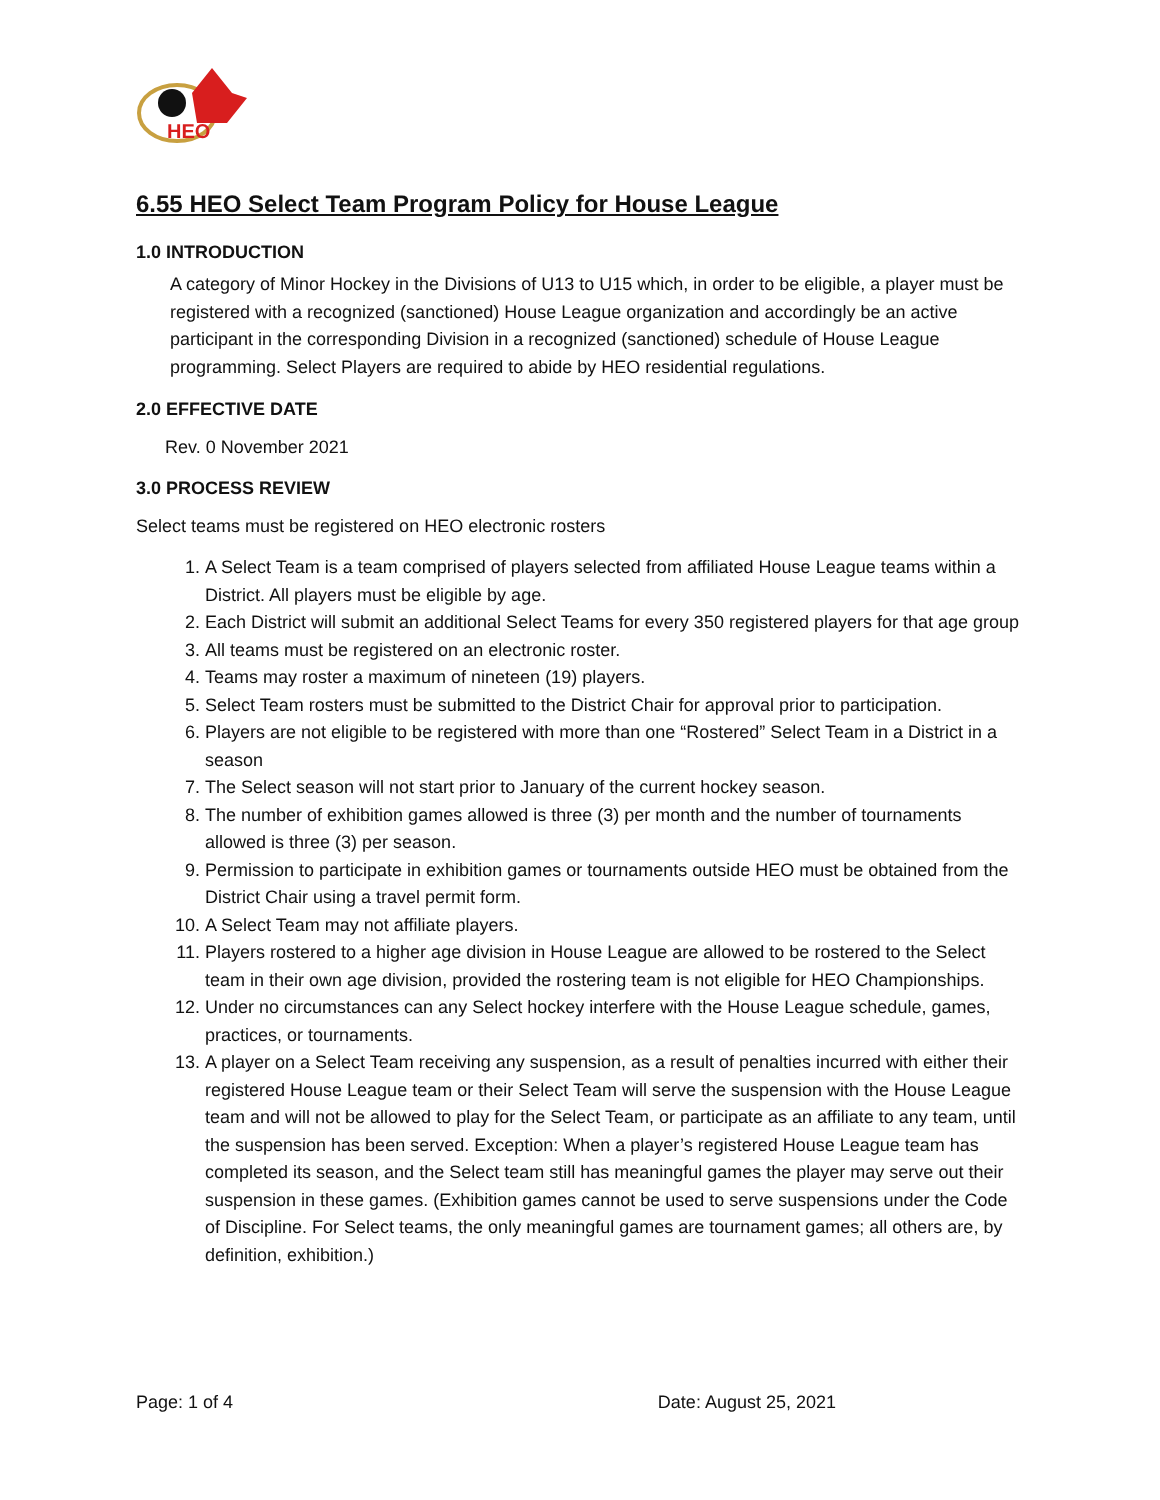HEO
6.55 HEO Select Team Program Policy for House League
1.0 INTRODUCTION
A category of Minor Hockey in the Divisions of U13 to U15 which, in order to be eligible, a player must be registered with a recognized (sanctioned) House League organization and accordingly be an active participant in the corresponding Division in a recognized (sanctioned) schedule of House League programming. Select Players are required to abide by HEO residential regulations.
2.0 EFFECTIVE DATE
Rev. 0 November 2021
3.0 PROCESS REVIEW
Select teams must be registered on HEO electronic rosters
1. A Select Team is a team comprised of players selected from affiliated House League teams within a District. All players must be eligible by age.
2. Each District will submit an additional Select Teams for every 350 registered players for that age group
3. All teams must be registered on an electronic roster.
4. Teams may roster a maximum of nineteen (19) players.
5. Select Team rosters must be submitted to the District Chair for approval prior to participation.
6. Players are not eligible to be registered with more than one “Rostered” Select Team in a District in a season
7. The Select season will not start prior to January of the current hockey season.
8. The number of exhibition games allowed is three (3) per month and the number of tournaments allowed is three (3) per season.
9. Permission to participate in exhibition games or tournaments outside HEO must be obtained from the District Chair using a travel permit form.
10. A Select Team may not affiliate players.
11. Players rostered to a higher age division in House League are allowed to be rostered to the Select team in their own age division, provided the rostering team is not eligible for HEO Championships.
12. Under no circumstances can any Select hockey interfere with the House League schedule, games, practices, or tournaments.
13. A player on a Select Team receiving any suspension, as a result of penalties incurred with either their registered House League team or their Select Team will serve the suspension with the House League team and will not be allowed to play for the Select Team, or participate as an affiliate to any team, until the suspension has been served. Exception: When a player’s registered House League team has completed its season, and the Select team still has meaningful games the player may serve out their suspension in these games. (Exhibition games cannot be used to serve suspensions under the Code of Discipline. For Select teams, the only meaningful games are tournament games; all others are, by definition, exhibition.)
Page: 1 of 4 Date: August 25, 2021